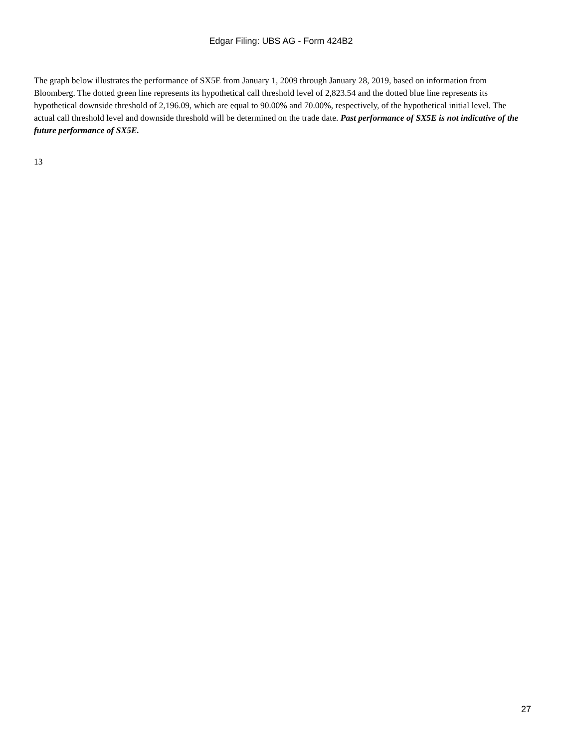Edgar Filing: UBS AG - Form 424B2
The graph below illustrates the performance of SX5E from January 1, 2009 through January 28, 2019, based on information from Bloomberg. The dotted green line represents its hypothetical call threshold level of 2,823.54 and the dotted blue line represents its hypothetical downside threshold of 2,196.09, which are equal to 90.00% and 70.00%, respectively, of the hypothetical initial level. The actual call threshold level and downside threshold will be determined on the trade date. Past performance of SX5E is not indicative of the future performance of SX5E.
13
27